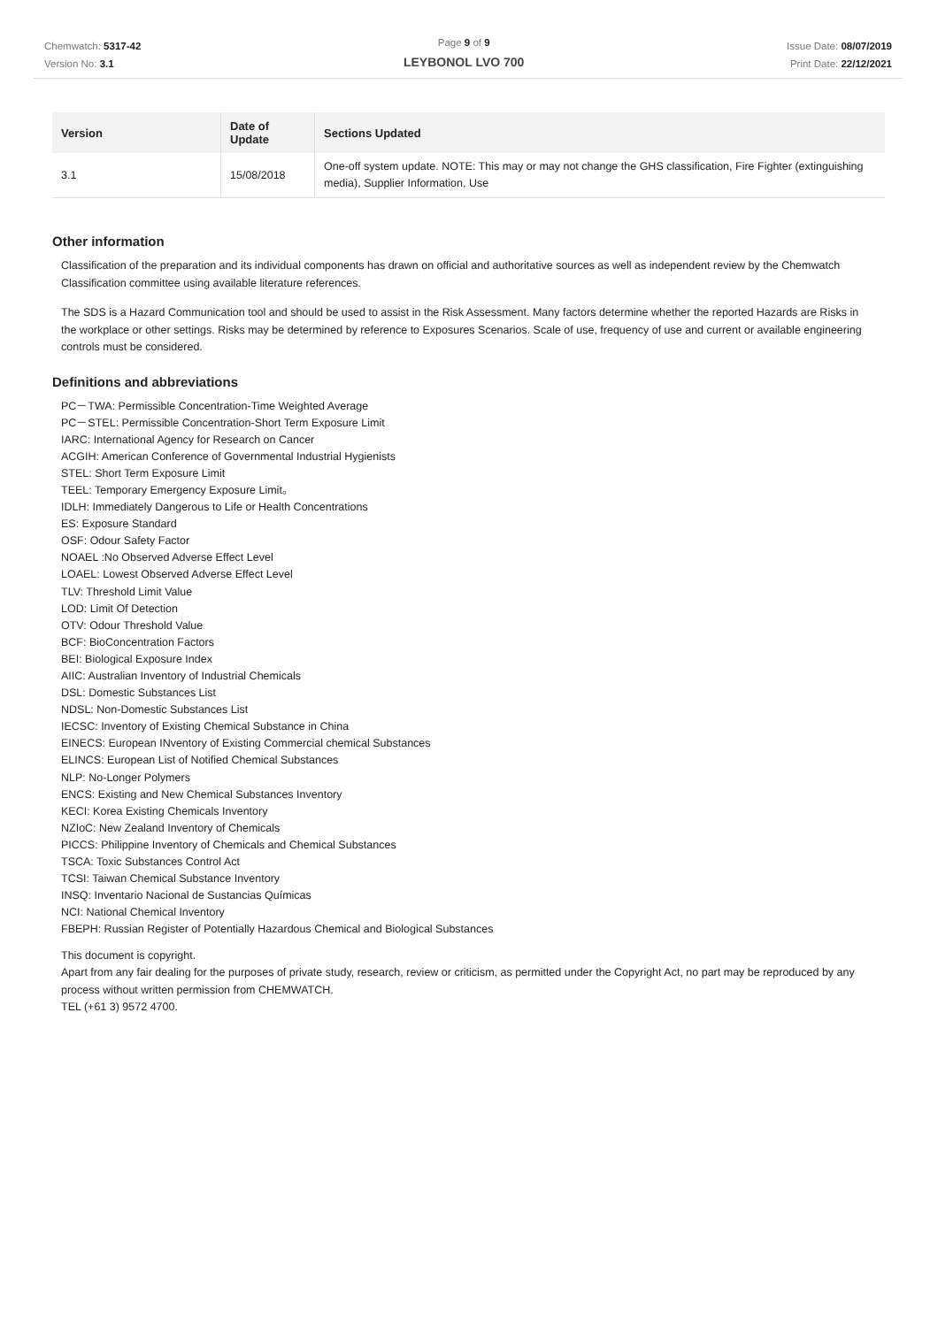Chemwatch: 5317-42
Version No: 3.1
Page 9 of 9
LEYBONOL LVO 700
Issue Date: 08/07/2019
Print Date: 22/12/2021
| Version | Date of Update | Sections Updated |
| --- | --- | --- |
| 3.1 | 15/08/2018 | One-off system update. NOTE: This may or may not change the GHS classification, Fire Fighter (extinguishing media), Supplier Information, Use |
Other information
Classification of the preparation and its individual components has drawn on official and authoritative sources as well as independent review by the Chemwatch Classification committee using available literature references.
The SDS is a Hazard Communication tool and should be used to assist in the Risk Assessment. Many factors determine whether the reported Hazards are Risks in the workplace or other settings. Risks may be determined by reference to Exposures Scenarios. Scale of use, frequency of use and current or available engineering controls must be considered.
Definitions and abbreviations
PC－TWA: Permissible Concentration-Time Weighted Average
PC－STEL: Permissible Concentration-Short Term Exposure Limit
IARC: International Agency for Research on Cancer
ACGIH: American Conference of Governmental Industrial Hygienists
STEL: Short Term Exposure Limit
TEEL: Temporary Emergency Exposure Limit。
IDLH: Immediately Dangerous to Life or Health Concentrations
ES: Exposure Standard
OSF: Odour Safety Factor
NOAEL :No Observed Adverse Effect Level
LOAEL: Lowest Observed Adverse Effect Level
TLV: Threshold Limit Value
LOD: Limit Of Detection
OTV: Odour Threshold Value
BCF: BioConcentration Factors
BEI: Biological Exposure Index
AIIC: Australian Inventory of Industrial Chemicals
DSL: Domestic Substances List
NDSL: Non-Domestic Substances List
IECSC: Inventory of Existing Chemical Substance in China
EINECS: European INventory of Existing Commercial chemical Substances
ELINCS: European List of Notified Chemical Substances
NLP: No-Longer Polymers
ENCS: Existing and New Chemical Substances Inventory
KECI: Korea Existing Chemicals Inventory
NZIoC: New Zealand Inventory of Chemicals
PICCS: Philippine Inventory of Chemicals and Chemical Substances
TSCA: Toxic Substances Control Act
TCSI: Taiwan Chemical Substance Inventory
INSQ: Inventario Nacional de Sustancias Químicas
NCI: National Chemical Inventory
FBEPH: Russian Register of Potentially Hazardous Chemical and Biological Substances
This document is copyright.
Apart from any fair dealing for the purposes of private study, research, review or criticism, as permitted under the Copyright Act, no part may be reproduced by any process without written permission from CHEMWATCH.
TEL (+61 3) 9572 4700.